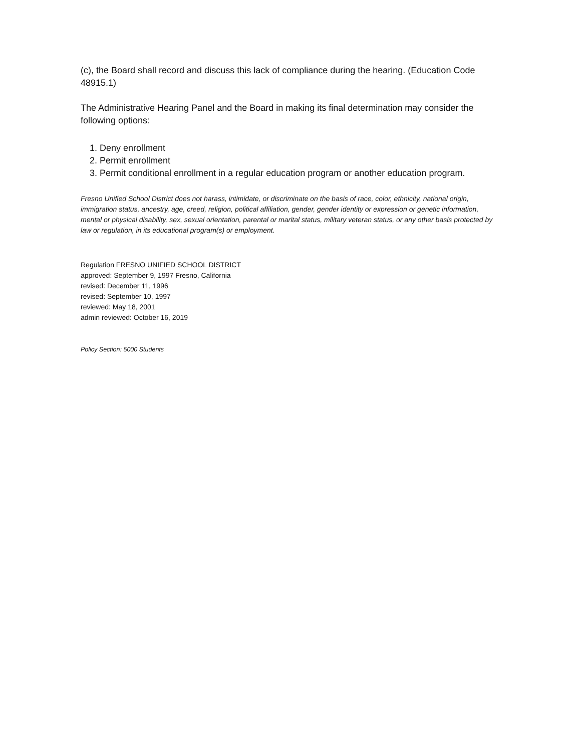(c), the Board shall record and discuss this lack of compliance during the hearing. (Education Code 48915.1)
The Administrative Hearing Panel and the Board in making its final determination may consider the following options:
1. Deny enrollment
2. Permit enrollment
3. Permit conditional enrollment in a regular education program or another education program.
Fresno Unified School District does not harass, intimidate, or discriminate on the basis of race, color, ethnicity, national origin, immigration status, ancestry, age, creed, religion, political affiliation, gender, gender identity or expression or genetic information, mental or physical disability, sex, sexual orientation, parental or marital status, military veteran status, or any other basis protected by law or regulation, in its educational program(s) or employment.
Regulation FRESNO UNIFIED SCHOOL DISTRICT
approved: September 9, 1997 Fresno, California
revised: December 11, 1996
revised: September 10, 1997
reviewed: May 18, 2001
admin reviewed: October 16, 2019
Policy Section: 5000 Students